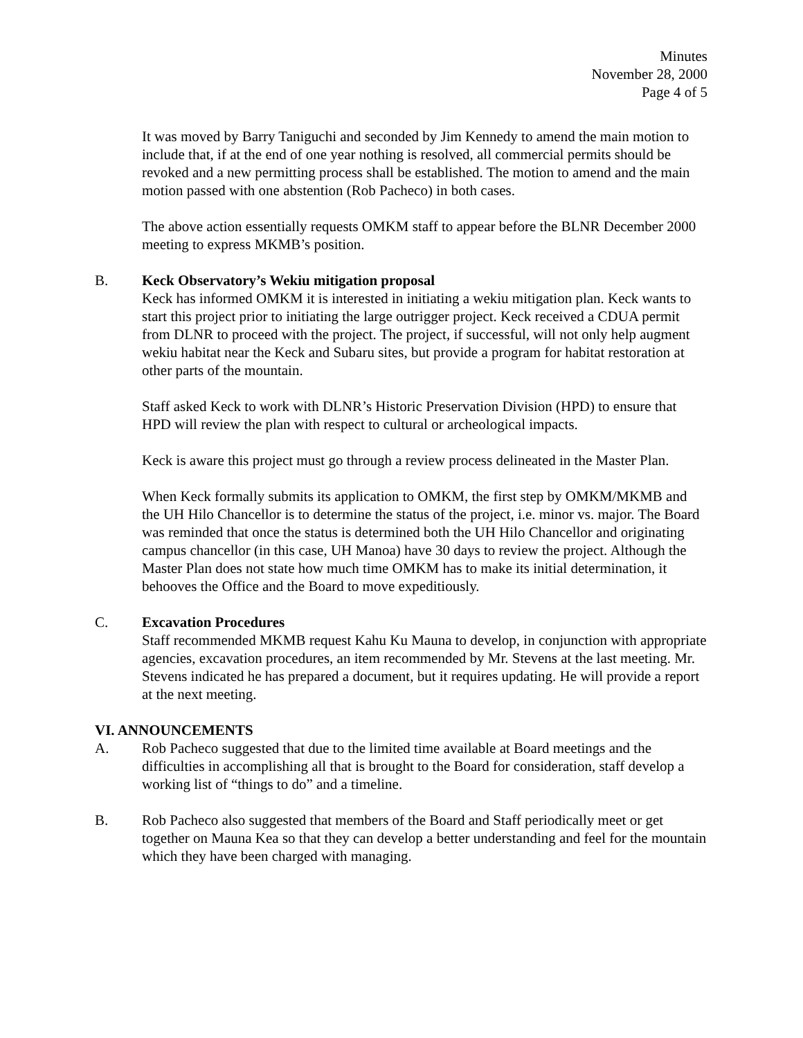Minutes
November 28, 2000
Page 4 of 5
It was moved by Barry Taniguchi and seconded by Jim Kennedy to amend the main motion to include that, if at the end of one year nothing is resolved, all commercial permits should be revoked and a new permitting process shall be established. The motion to amend and the main motion passed with one abstention (Rob Pacheco) in both cases.
The above action essentially requests OMKM staff to appear before the BLNR December 2000 meeting to express MKMB’s position.
B. Keck Observatory’s Wekiu mitigation proposal
Keck has informed OMKM it is interested in initiating a wekiu mitigation plan. Keck wants to start this project prior to initiating the large outrigger project. Keck received a CDUA permit from DLNR to proceed with the project. The project, if successful, will not only help augment wekiu habitat near the Keck and Subaru sites, but provide a program for habitat restoration at other parts of the mountain.
Staff asked Keck to work with DLNR’s Historic Preservation Division (HPD) to ensure that HPD will review the plan with respect to cultural or archeological impacts.
Keck is aware this project must go through a review process delineated in the Master Plan.
When Keck formally submits its application to OMKM, the first step by OMKM/MKMB and the UH Hilo Chancellor is to determine the status of the project, i.e. minor vs. major. The Board was reminded that once the status is determined both the UH Hilo Chancellor and originating campus chancellor (in this case, UH Manoa) have 30 days to review the project. Although the Master Plan does not state how much time OMKM has to make its initial determination, it behooves the Office and the Board to move expeditiously.
C. Excavation Procedures
Staff recommended MKMB request Kahu Ku Mauna to develop, in conjunction with appropriate agencies, excavation procedures, an item recommended by Mr. Stevens at the last meeting. Mr. Stevens indicated he has prepared a document, but it requires updating. He will provide a report at the next meeting.
VI. ANNOUNCEMENTS
A. Rob Pacheco suggested that due to the limited time available at Board meetings and the difficulties in accomplishing all that is brought to the Board for consideration, staff develop a working list of “things to do” and a timeline.
B. Rob Pacheco also suggested that members of the Board and Staff periodically meet or get together on Mauna Kea so that they can develop a better understanding and feel for the mountain which they have been charged with managing.